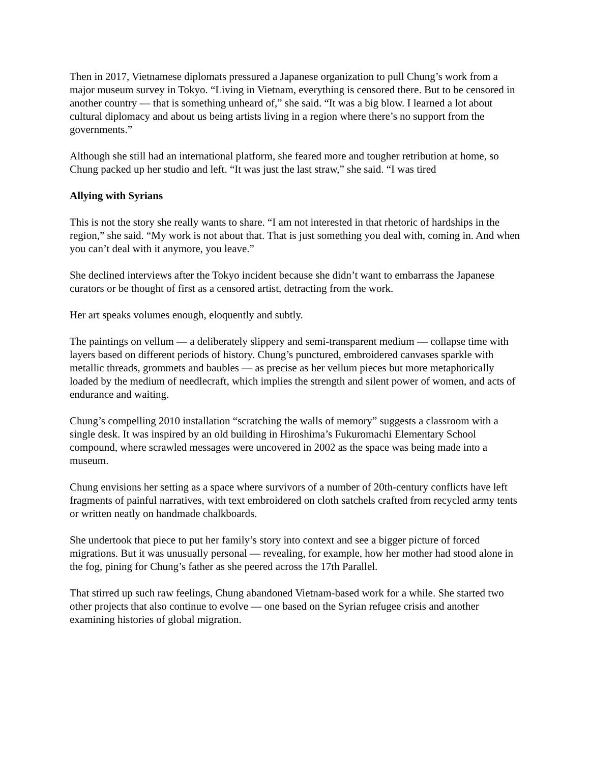Then in 2017, Vietnamese diplomats pressured a Japanese organization to pull Chung’s work from a major museum survey in Tokyo. “Living in Vietnam, everything is censored there. But to be censored in another country — that is something unheard of,” she said. “It was a big blow. I learned a lot about cultural diplomacy and about us being artists living in a region where there’s no support from the governments.”
Although she still had an international platform, she feared more and tougher retribution at home, so Chung packed up her studio and left. “It was just the last straw,” she said. “I was tired
Allying with Syrians
This is not the story she really wants to share. “I am not interested in that rhetoric of hardships in the region,” she said. “My work is not about that. That is just something you deal with, coming in. And when you can’t deal with it anymore, you leave.”
She declined interviews after the Tokyo incident because she didn’t want to embarrass the Japanese curators or be thought of first as a censored artist, detracting from the work.
Her art speaks volumes enough, eloquently and subtly.
The paintings on vellum — a deliberately slippery and semi-transparent medium — collapse time with layers based on different periods of history. Chung’s punctured, embroidered canvases sparkle with metallic threads, grommets and baubles — as precise as her vellum pieces but more metaphorically loaded by the medium of needlecraft, which implies the strength and silent power of women, and acts of endurance and waiting.
Chung’s compelling 2010 installation “scratching the walls of memory” suggests a classroom with a single desk. It was inspired by an old building in Hiroshima’s Fukuromachi Elementary School compound, where scrawled messages were uncovered in 2002 as the space was being made into a museum.
Chung envisions her setting as a space where survivors of a number of 20th-century conflicts have left fragments of painful narratives, with text embroidered on cloth satchels crafted from recycled army tents or written neatly on handmade chalkboards.
She undertook that piece to put her family’s story into context and see a bigger picture of forced migrations. But it was unusually personal — revealing, for example, how her mother had stood alone in the fog, pining for Chung’s father as she peered across the 17th Parallel.
That stirred up such raw feelings, Chung abandoned Vietnam-based work for a while. She started two other projects that also continue to evolve — one based on the Syrian refugee crisis and another examining histories of global migration.